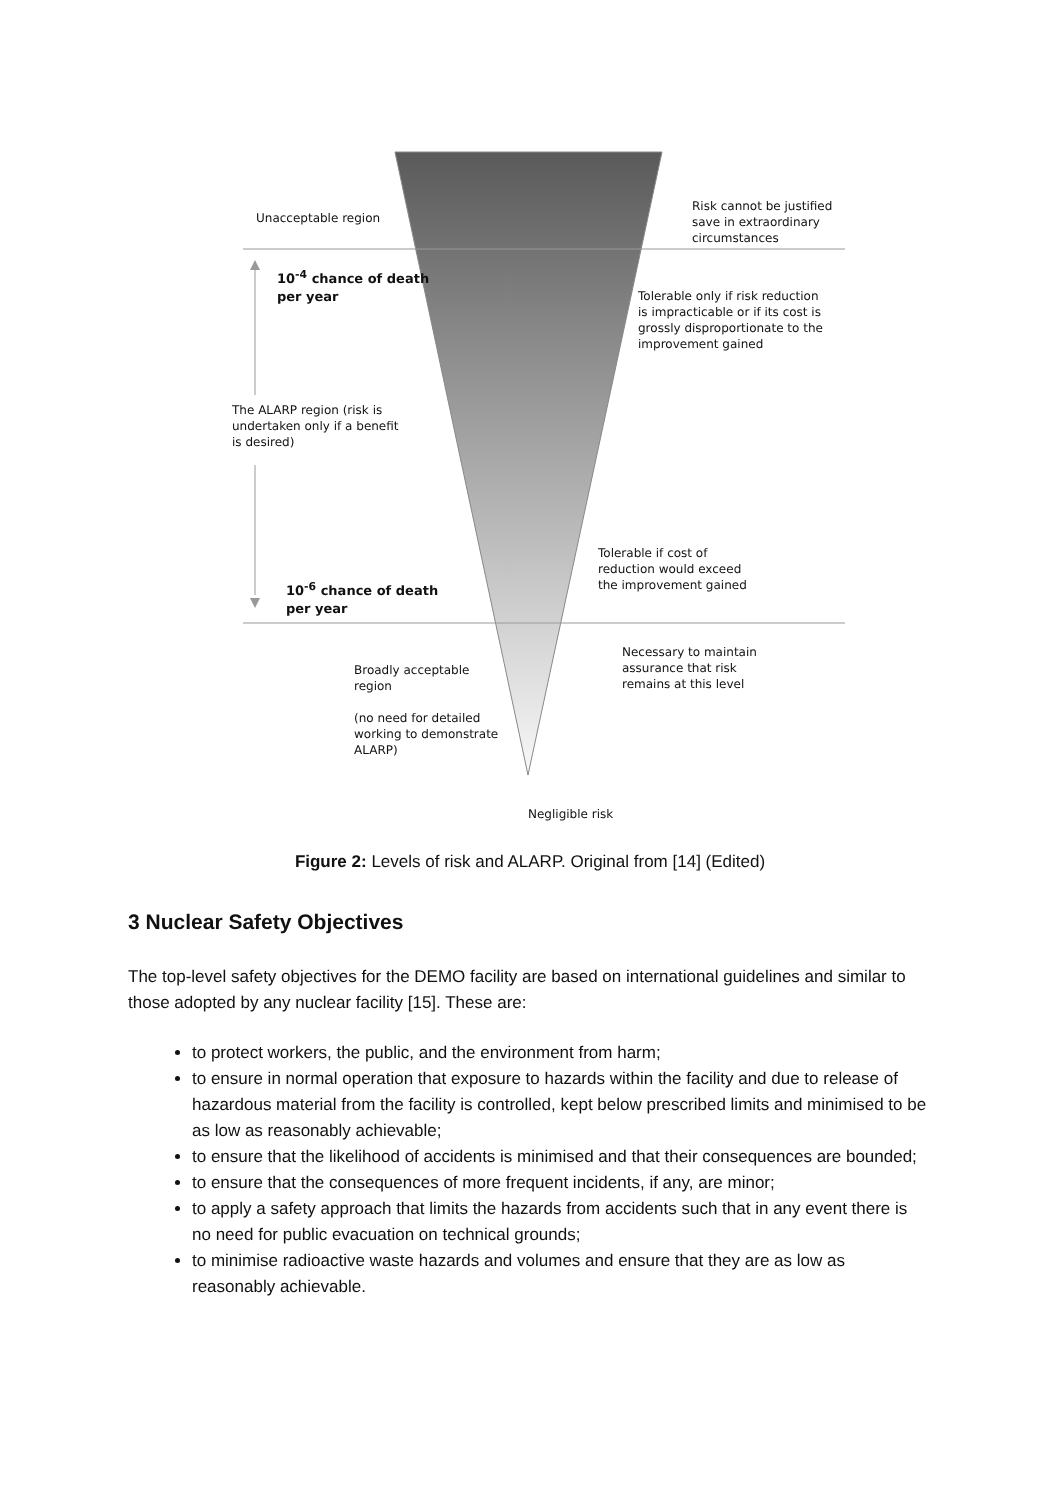Unacceptable region
Risk cannot be justified
save in extraordinary
circumstances
10<sup>-4</sup> chance of death
per year
Tolerable only if risk reduction
is impracticable or if its cost is
grossly disproportionate to the
improvement gained
The ALARP region (risk is
undertaken only if a benefit
is desired)
Tolerable if cost of
reduction would exceed
the improvement gained
10<sup>-6</sup> chance of death
per year
Necessary to maintain
assurance that risk
remains at this level
Broadly acceptable
region
(no need for detailed
working to demonstrate
ALARP)
Negligible risk
Figure 2: Levels of risk and ALARP. Original from [14] (Edited)
3 Nuclear Safety Objectives
The top-level safety objectives for the DEMO facility are based on international guidelines and similar to those adopted by any nuclear facility [15]. These are:
to protect workers, the public, and the environment from harm;
to ensure in normal operation that exposure to hazards within the facility and due to release of hazardous material from the facility is controlled, kept below prescribed limits and minimised to be as low as reasonably achievable;
to ensure that the likelihood of accidents is minimised and that their consequences are bounded;
to ensure that the consequences of more frequent incidents, if any, are minor;
to apply a safety approach that limits the hazards from accidents such that in any event there is no need for public evacuation on technical grounds;
to minimise radioactive waste hazards and volumes and ensure that they are as low as reasonably achievable.